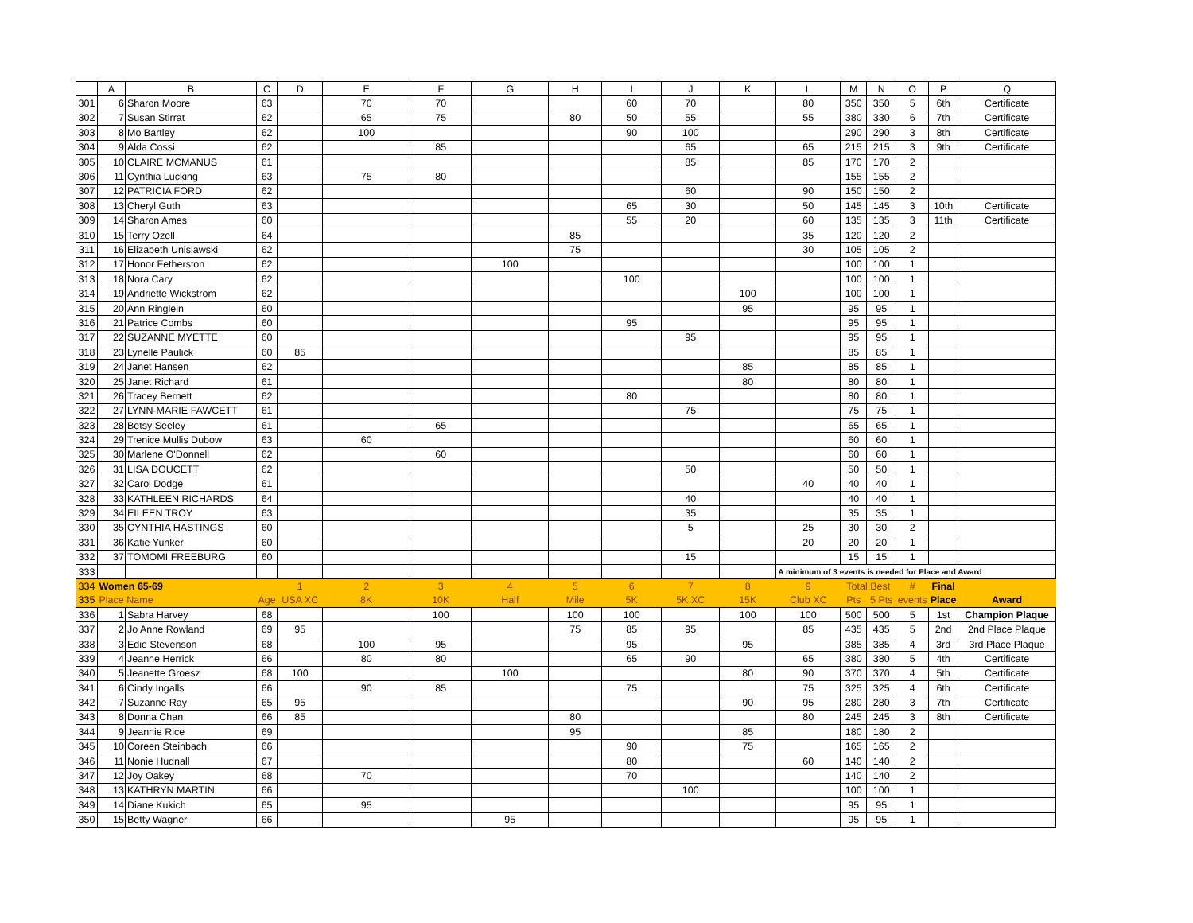| | A | B | C | D | E | F | G | H | I | J | K | L | M | N | O | P | Q |
| --- | --- | --- | --- | --- | --- | --- | --- | --- | --- | --- | --- | --- | --- | --- | --- | --- | --- |
| 301 | 6 | Sharon Moore | 63 | | 70 | 70 | | | 60 | 70 | | 80 | 350 | 350 | 5 | 6th | Certificate |
| 302 | 7 | Susan Stirrat | 62 | | 65 | 75 | | 80 | 50 | 55 | | 55 | 380 | 330 | 6 | 7th | Certificate |
| 303 | 8 | Mo Bartley | 62 | | 100 | | | | 90 | 100 | | | 290 | 290 | 3 | 8th | Certificate |
| 304 | 9 | Alda Cossi | 62 | | | 85 | | | | 65 | | 65 | 215 | 215 | 3 | 9th | Certificate |
| 305 | 10 | CLAIRE MCMANUS | 61 | | | | | | | 85 | | 85 | 170 | 170 | 2 | | |
| 306 | 11 | Cynthia Lucking | 63 | | 75 | 80 | | | | | | | 155 | 155 | 2 | | |
| 307 | 12 | PATRICIA FORD | 62 | | | | | | | 60 | | 90 | 150 | 150 | 2 | | |
| 308 | 13 | Cheryl Guth | 63 | | | | | | 65 | 30 | | 50 | 145 | 145 | 3 | 10th | Certificate |
| 309 | 14 | Sharon Ames | 60 | | | | | | 55 | 20 | | 60 | 135 | 135 | 3 | 11th | Certificate |
| 310 | 15 | Terry Ozell | 64 | | | | | 85 | | | | 35 | 120 | 120 | 2 | | |
| 311 | 16 | Elizabeth Unislawski | 62 | | | | | 75 | | | | 30 | 105 | 105 | 2 | | |
| 312 | 17 | Honor Fetherston | 62 | | | | 100 | | | | | | 100 | 100 | 1 | | |
| 313 | 18 | Nora Cary | 62 | | | | | | 100 | | | | 100 | 100 | 1 | | |
| 314 | 19 | Andriette Wickstrom | 62 | | | | | | | | 100 | | 100 | 100 | 1 | | |
| 315 | 20 | Ann Ringlein | 60 | | | | | | | | 95 | | 95 | 95 | 1 | | |
| 316 | 21 | Patrice Combs | 60 | | | | | | 95 | | | | 95 | 95 | 1 | | |
| 317 | 22 | SUZANNE MYETTE | 60 | | | | | | | 95 | | | 95 | 95 | 1 | | |
| 318 | 23 | Lynelle Paulick | 60 | 85 | | | | | | | | | 85 | 85 | 1 | | |
| 319 | 24 | Janet Hansen | 62 | | | | | | | | 85 | | 85 | 85 | 1 | | |
| 320 | 25 | Janet Richard | 61 | | | | | | | | 80 | | 80 | 80 | 1 | | |
| 321 | 26 | Tracey Bernett | 62 | | | | | | 80 | | | | 80 | 80 | 1 | | |
| 322 | 27 | LYNN-MARIE FAWCETT | 61 | | | | | | | 75 | | | 75 | 75 | 1 | | |
| 323 | 28 | Betsy Seeley | 61 | | | 65 | | | | | | | 65 | 65 | 1 | | |
| 324 | 29 | Trenice Mullis Dubow | 63 | | 60 | | | | | | | | 60 | 60 | 1 | | |
| 325 | 30 | Marlene O'Donnell | 62 | | | 60 | | | | | | | 60 | 60 | 1 | | |
| 326 | 31 | LISA DOUCETT | 62 | | | | | | | 50 | | | 50 | 50 | 1 | | |
| 327 | 32 | Carol Dodge | 61 | | | | | | | | | 40 | 40 | 40 | 1 | | |
| 328 | 33 | KATHLEEN RICHARDS | 64 | | | | | | | 40 | | | 40 | 40 | 1 | | |
| 329 | 34 | EILEEN TROY | 63 | | | | | | | 35 | | | 35 | 35 | 1 | | |
| 330 | 35 | CYNTHIA HASTINGS | 60 | | | | | | | 5 | | 25 | 30 | 30 | 2 | | |
| 331 | 36 | Katie Yunker | 60 | | | | | | | | | 20 | 20 | 20 | 1 | | |
| 332 | 37 | TOMOMI FREEBURG | 60 | | | | | | | 15 | | | 15 | 15 | 1 | | |
| 333 | | | | | | | | | | | | A minimum of 3 events is needed for Place and Award | | | | | |
| 334 | Women 65-69 | | | 1 | 2 | 3 | 4 | 5 | 6 | 7 | 8 | 9 | Total Best | | # | Final | |
| 335 | Place Name | | Age | USA XC | 8K | 10K | Half | Mile | 5K | 5K XC | 15K | Club XC | Pts | 5 Pts | events | Place | Award |
| 336 | 1 | Sabra Harvey | 68 | | | 100 | | 100 | 100 | | 100 | 100 | 500 | 500 | 5 | 1st | Champion Plaque |
| 337 | 2 | Jo Anne Rowland | 69 | 95 | | | | 75 | 85 | 95 | | 85 | 435 | 435 | 5 | 2nd | 2nd Place Plaque |
| 338 | 3 | Edie Stevenson | 68 | | 100 | 95 | | | 95 | | 95 | | 385 | 385 | 4 | 3rd | 3rd Place Plaque |
| 339 | 4 | Jeanne Herrick | 66 | | 80 | 80 | | | 65 | 90 | | 65 | 380 | 380 | 5 | 4th | Certificate |
| 340 | 5 | Jeanette Groesz | 68 | 100 | | | 100 | | | | 80 | 90 | 370 | 370 | 4 | 5th | Certificate |
| 341 | 6 | Cindy Ingalls | 66 | | 90 | 85 | | | 75 | | | 75 | 325 | 325 | 4 | 6th | Certificate |
| 342 | 7 | Suzanne Ray | 65 | 95 | | | | | | | 90 | 95 | 280 | 280 | 3 | 7th | Certificate |
| 343 | 8 | Donna Chan | 66 | 85 | | | | 80 | | | | 80 | 245 | 245 | 3 | 8th | Certificate |
| 344 | 9 | Jeannie Rice | 69 | | | | | 95 | | | 85 | | 180 | 180 | 2 | | |
| 345 | 10 | Coreen Steinbach | 66 | | | | | | 90 | | 75 | | 165 | 165 | 2 | | |
| 346 | 11 | Nonie Hudnall | 67 | | | | | | 80 | | | 60 | 140 | 140 | 2 | | |
| 347 | 12 | Joy Oakey | 68 | | 70 | | | | 70 | | | | 140 | 140 | 2 | | |
| 348 | 13 | KATHRYN MARTIN | 66 | | | | | | | 100 | | | 100 | 100 | 1 | | |
| 349 | 14 | Diane Kukich | 65 | | 95 | | | | | | | | 95 | 95 | 1 | | |
| 350 | 15 | Betty Wagner | 66 | | | | 95 | | | | | | 95 | 95 | 1 | | |